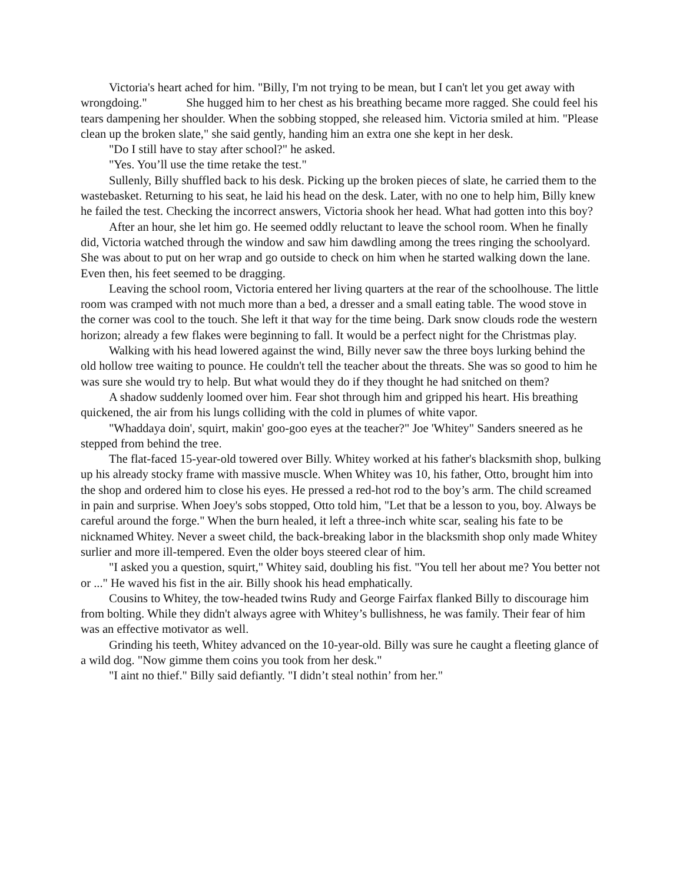Victoria's heart ached for him. "Billy, I'm not trying to be mean, but I can't let you get away with wrongdoing." She hugged him to her chest as his breathing became more ragged. She could feel his tears dampening her shoulder. When the sobbing stopped, she released him. Victoria smiled at him. "Please clean up the broken slate," she said gently, handing him an extra one she kept in her desk.
"Do I still have to stay after school?" he asked.
"Yes. You’ll use the time retake the test."
Sullenly, Billy shuffled back to his desk. Picking up the broken pieces of slate, he carried them to the wastebasket. Returning to his seat, he laid his head on the desk. Later, with no one to help him, Billy knew he failed the test. Checking the incorrect answers, Victoria shook her head. What had gotten into this boy?
After an hour, she let him go. He seemed oddly reluctant to leave the school room. When he finally did, Victoria watched through the window and saw him dawdling among the trees ringing the schoolyard. She was about to put on her wrap and go outside to check on him when he started walking down the lane. Even then, his feet seemed to be dragging.
Leaving the school room, Victoria entered her living quarters at the rear of the schoolhouse. The little room was cramped with not much more than a bed, a dresser and a small eating table. The wood stove in the corner was cool to the touch. She left it that way for the time being. Dark snow clouds rode the western horizon; already a few flakes were beginning to fall. It would be a perfect night for the Christmas play.
Walking with his head lowered against the wind, Billy never saw the three boys lurking behind the old hollow tree waiting to pounce. He couldn't tell the teacher about the threats. She was so good to him he was sure she would try to help. But what would they do if they thought he had snitched on them?
A shadow suddenly loomed over him. Fear shot through him and gripped his heart. His breathing quickened, the air from his lungs colliding with the cold in plumes of white vapor.
"Whaddaya doin', squirt, makin' goo-goo eyes at the teacher?" Joe 'Whitey" Sanders sneered as he stepped from behind the tree.
The flat-faced 15-year-old towered over Billy. Whitey worked at his father's blacksmith shop, bulking up his already stocky frame with massive muscle. When Whitey was 10, his father, Otto, brought him into the shop and ordered him to close his eyes. He pressed a red-hot rod to the boy’s arm. The child screamed in pain and surprise. When Joey's sobs stopped, Otto told him, "Let that be a lesson to you, boy. Always be careful around the forge." When the burn healed, it left a three-inch white scar, sealing his fate to be nicknamed Whitey. Never a sweet child, the back-breaking labor in the blacksmith shop only made Whitey surlier and more ill-tempered. Even the older boys steered clear of him.
"I asked you a question, squirt," Whitey said, doubling his fist. "You tell her about me? You better not or ..." He waved his fist in the air. Billy shook his head emphatically.
Cousins to Whitey, the tow-headed twins Rudy and George Fairfax flanked Billy to discourage him from bolting. While they didn't always agree with Whitey’s bullishness, he was family. Their fear of him was an effective motivator as well.
Grinding his teeth, Whitey advanced on the 10-year-old. Billy was sure he caught a fleeting glance of a wild dog. "Now gimme them coins you took from her desk."
"I aint no thief." Billy said defiantly. "I didn’t steal nothin’ from her."